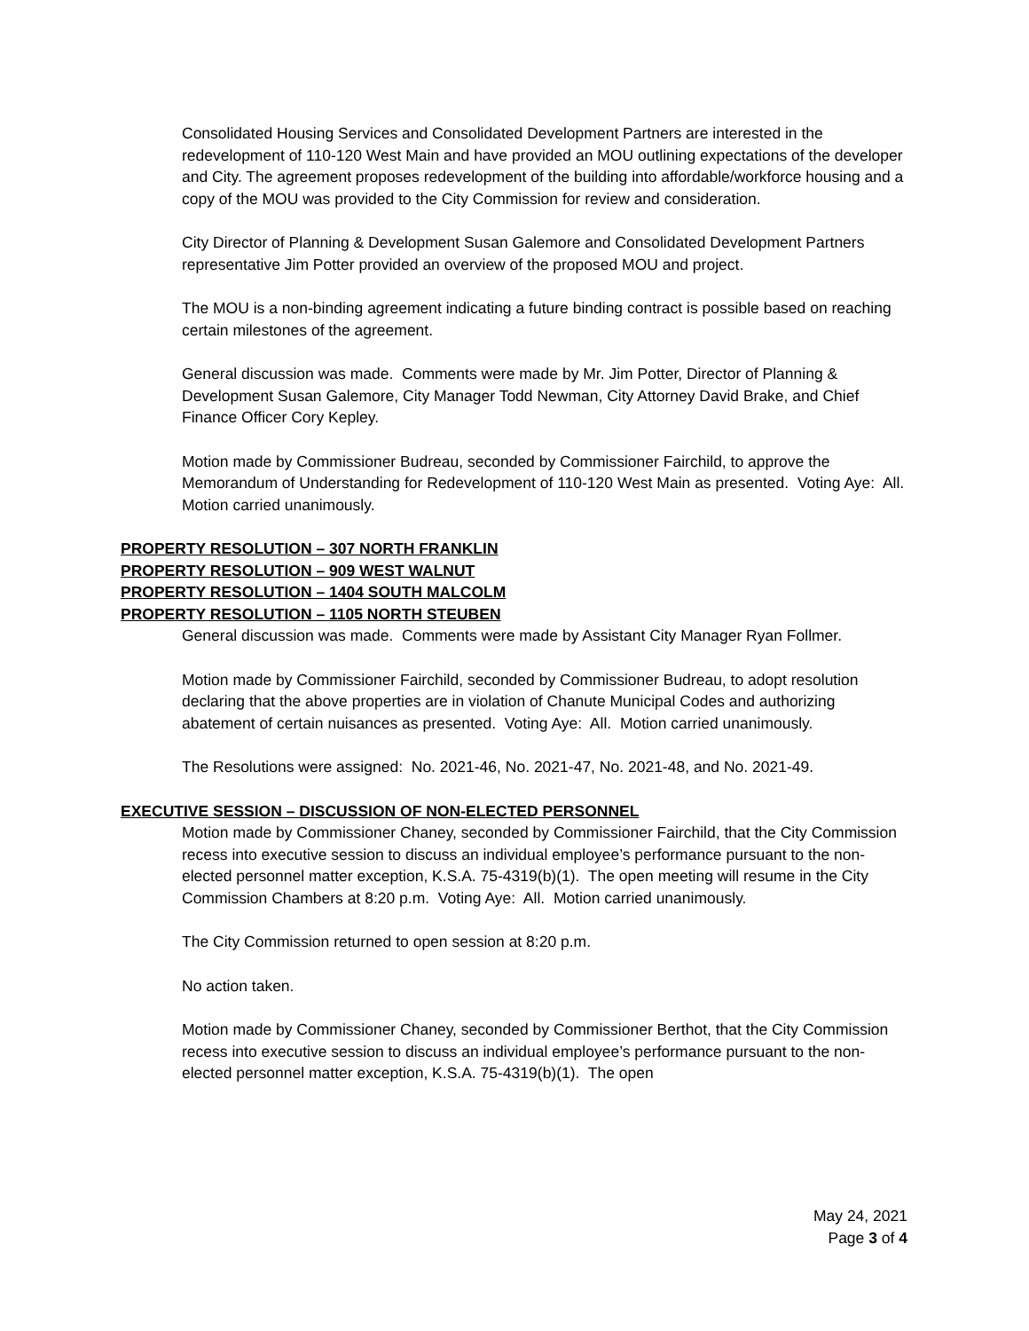Consolidated Housing Services and Consolidated Development Partners are interested in the redevelopment of 110-120 West Main and have provided an MOU outlining expectations of the developer and City. The agreement proposes redevelopment of the building into affordable/workforce housing and a copy of the MOU was provided to the City Commission for review and consideration.
City Director of Planning & Development Susan Galemore and Consolidated Development Partners representative Jim Potter provided an overview of the proposed MOU and project.
The MOU is a non-binding agreement indicating a future binding contract is possible based on reaching certain milestones of the agreement.
General discussion was made. Comments were made by Mr. Jim Potter, Director of Planning & Development Susan Galemore, City Manager Todd Newman, City Attorney David Brake, and Chief Finance Officer Cory Kepley.
Motion made by Commissioner Budreau, seconded by Commissioner Fairchild, to approve the Memorandum of Understanding for Redevelopment of 110-120 West Main as presented. Voting Aye: All. Motion carried unanimously.
PROPERTY RESOLUTION – 307 NORTH FRANKLIN
PROPERTY RESOLUTION – 909 WEST WALNUT
PROPERTY RESOLUTION – 1404 SOUTH MALCOLM
PROPERTY RESOLUTION – 1105 NORTH STEUBEN
General discussion was made. Comments were made by Assistant City Manager Ryan Follmer.
Motion made by Commissioner Fairchild, seconded by Commissioner Budreau, to adopt resolution declaring that the above properties are in violation of Chanute Municipal Codes and authorizing abatement of certain nuisances as presented. Voting Aye: All. Motion carried unanimously.
The Resolutions were assigned: No. 2021-46, No. 2021-47, No. 2021-48, and No. 2021-49.
EXECUTIVE SESSION – DISCUSSION OF NON-ELECTED PERSONNEL
Motion made by Commissioner Chaney, seconded by Commissioner Fairchild, that the City Commission recess into executive session to discuss an individual employee’s performance pursuant to the non-elected personnel matter exception, K.S.A. 75-4319(b)(1). The open meeting will resume in the City Commission Chambers at 8:20 p.m. Voting Aye: All. Motion carried unanimously.
The City Commission returned to open session at 8:20 p.m.
No action taken.
Motion made by Commissioner Chaney, seconded by Commissioner Berthot, that the City Commission recess into executive session to discuss an individual employee’s performance pursuant to the non-elected personnel matter exception, K.S.A. 75-4319(b)(1). The open
May 24, 2021
Page 3 of 4